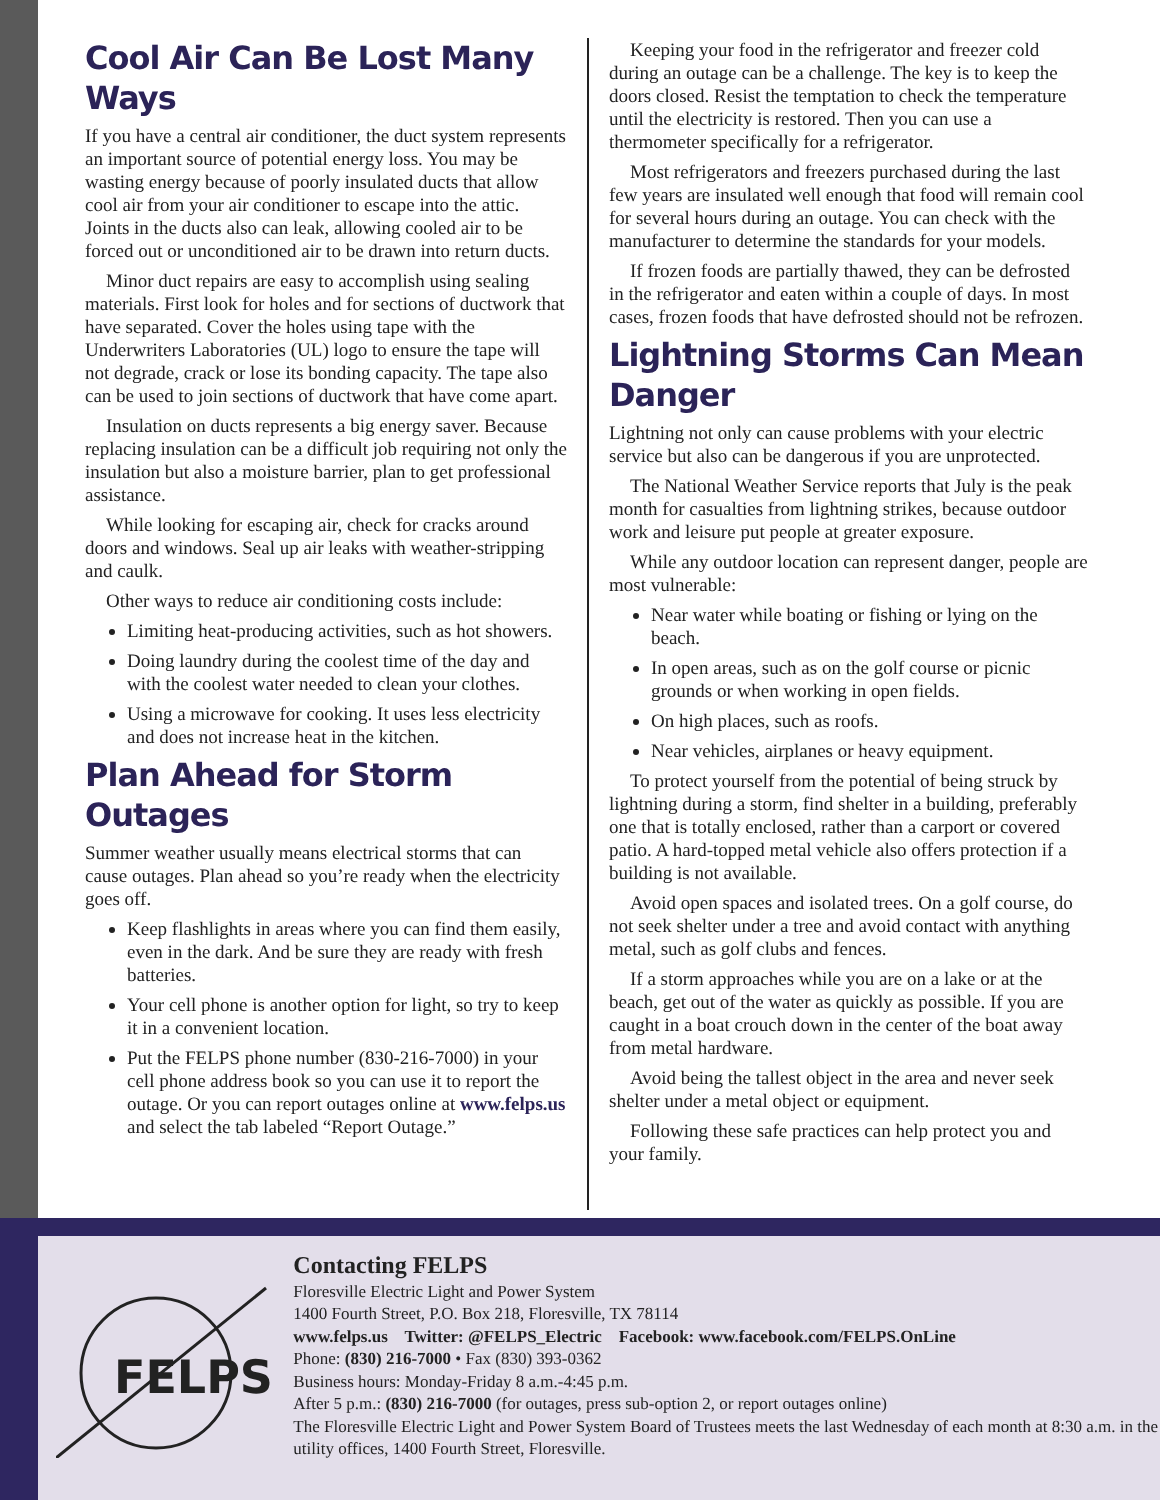Cool Air Can Be Lost Many Ways
If you have a central air conditioner, the duct system represents an important source of potential energy loss. You may be wasting energy because of poorly insulated ducts that allow cool air from your air conditioner to escape into the attic. Joints in the ducts also can leak, allowing cooled air to be forced out or unconditioned air to be drawn into return ducts.
Minor duct repairs are easy to accomplish using sealing materials. First look for holes and for sections of ductwork that have separated. Cover the holes using tape with the Underwriters Laboratories (UL) logo to ensure the tape will not degrade, crack or lose its bonding capacity. The tape also can be used to join sections of ductwork that have come apart.
Insulation on ducts represents a big energy saver. Because replacing insulation can be a difficult job requiring not only the insulation but also a moisture barrier, plan to get professional assistance.
While looking for escaping air, check for cracks around doors and windows. Seal up air leaks with weather-stripping and caulk.
Other ways to reduce air conditioning costs include:
Limiting heat-producing activities, such as hot showers.
Doing laundry during the coolest time of the day and with the coolest water needed to clean your clothes.
Using a microwave for cooking. It uses less electricity and does not increase heat in the kitchen.
Plan Ahead for Storm Outages
Summer weather usually means electrical storms that can cause outages. Plan ahead so you’re ready when the electricity goes off.
Keep flashlights in areas where you can find them easily, even in the dark. And be sure they are ready with fresh batteries.
Your cell phone is another option for light, so try to keep it in a convenient location.
Put the FELPS phone number (830-216-7000) in your cell phone address book so you can use it to report the outage. Or you can report outages online at www.felps.us and select the tab labeled “Report Outage.”
Keeping your food in the refrigerator and freezer cold during an outage can be a challenge. The key is to keep the doors closed. Resist the temptation to check the temperature until the electricity is restored. Then you can use a thermometer specifically for a refrigerator.
Most refrigerators and freezers purchased during the last few years are insulated well enough that food will remain cool for several hours during an outage. You can check with the manufacturer to determine the standards for your models.
If frozen foods are partially thawed, they can be defrosted in the refrigerator and eaten within a couple of days. In most cases, frozen foods that have defrosted should not be refrozen.
Lightning Storms Can Mean Danger
Lightning not only can cause problems with your electric service but also can be dangerous if you are unprotected.
The National Weather Service reports that July is the peak month for casualties from lightning strikes, because outdoor work and leisure put people at greater exposure.
While any outdoor location can represent danger, people are most vulnerable:
Near water while boating or fishing or lying on the beach.
In open areas, such as on the golf course or picnic grounds or when working in open fields.
On high places, such as roofs.
Near vehicles, airplanes or heavy equipment.
To protect yourself from the potential of being struck by lightning during a storm, find shelter in a building, preferably one that is totally enclosed, rather than a carport or covered patio. A hard-topped metal vehicle also offers protection if a building is not available.
Avoid open spaces and isolated trees. On a golf course, do not seek shelter under a tree and avoid contact with anything metal, such as golf clubs and fences.
If a storm approaches while you are on a lake or at the beach, get out of the water as quickly as possible. If you are caught in a boat crouch down in the center of the boat away from metal hardware.
Avoid being the tallest object in the area and never seek shelter under a metal object or equipment.
Following these safe practices can help protect you and your family.
FELPS
Contacting FELPS
Floresville Electric Light and Power System
1400 Fourth Street, P.O. Box 218, Floresville, TX 78114
www.felps.us Twitter: @FELPS_Electric Facebook: www.facebook.com/FELPS.OnLine
Phone: (830) 216-7000 • Fax (830) 393-0362
Business hours: Monday-Friday 8 a.m.-4:45 p.m.
After 5 p.m.: (830) 216-7000 (for outages, press sub-option 2, or report outages online)
The Floresville Electric Light and Power System Board of Trustees meets the last Wednesday of each month at 8:30 a.m. in the utility offices, 1400 Fourth Street, Floresville.